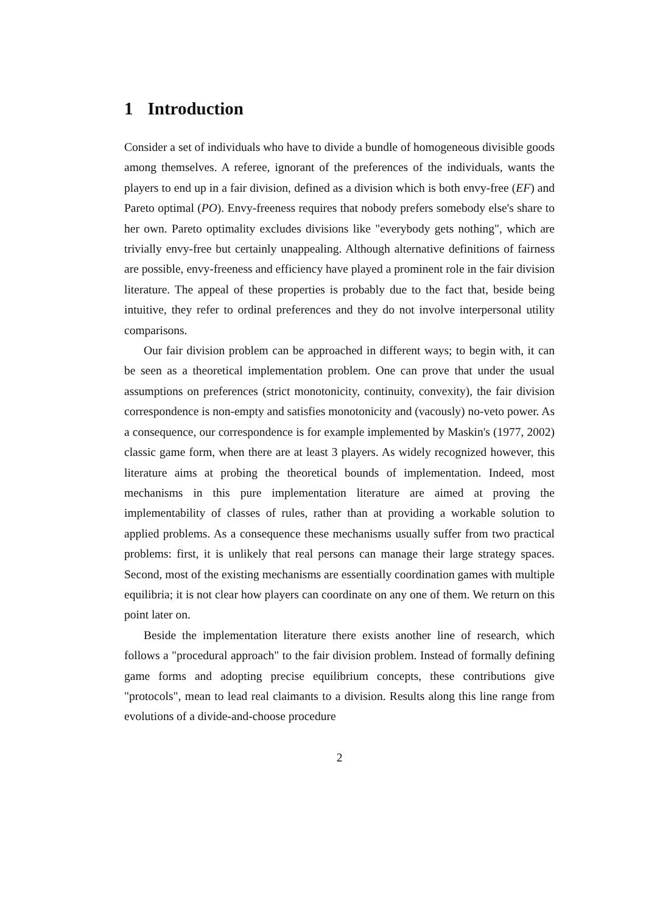1 Introduction
Consider a set of individuals who have to divide a bundle of homogeneous divisible goods among themselves. A referee, ignorant of the preferences of the individuals, wants the players to end up in a fair division, defined as a division which is both envy-free (EF) and Pareto optimal (PO). Envy-freeness requires that nobody prefers somebody else's share to her own. Pareto optimality excludes divisions like "everybody gets nothing", which are trivially envy-free but certainly unappealing. Although alternative definitions of fairness are possible, envy-freeness and efficiency have played a prominent role in the fair division literature. The appeal of these properties is probably due to the fact that, beside being intuitive, they refer to ordinal preferences and they do not involve interpersonal utility comparisons.
Our fair division problem can be approached in different ways; to begin with, it can be seen as a theoretical implementation problem. One can prove that under the usual assumptions on preferences (strict monotonicity, continuity, convexity), the fair division correspondence is non-empty and satisfies monotonicity and (vacously) no-veto power. As a consequence, our correspondence is for example implemented by Maskin's (1977, 2002) classic game form, when there are at least 3 players. As widely recognized however, this literature aims at probing the theoretical bounds of implementation. Indeed, most mechanisms in this pure implementation literature are aimed at proving the implementability of classes of rules, rather than at providing a workable solution to applied problems. As a consequence these mechanisms usually suffer from two practical problems: first, it is unlikely that real persons can manage their large strategy spaces. Second, most of the existing mechanisms are essentially coordination games with multiple equilibria; it is not clear how players can coordinate on any one of them. We return on this point later on.
Beside the implementation literature there exists another line of research, which follows a "procedural approach" to the fair division problem. Instead of formally defining game forms and adopting precise equilibrium concepts, these contributions give "protocols", mean to lead real claimants to a division. Results along this line range from evolutions of a divide-and-choose procedure
2